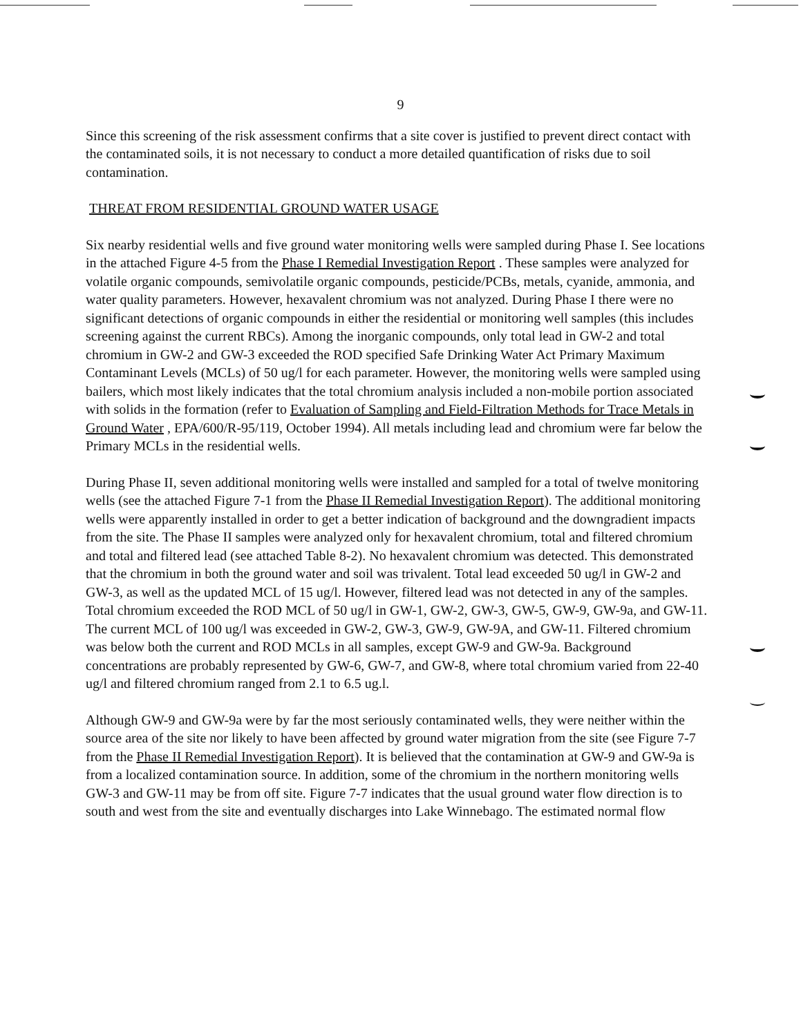9
Since this screening of the risk assessment confirms that a site cover is justified to prevent direct contact with the contaminated soils, it is not necessary to conduct a more detailed quantification of risks due to soil contamination.
THREAT FROM RESIDENTIAL GROUND WATER USAGE
Six nearby residential wells and five ground water monitoring wells were sampled during Phase I. See locations in the attached Figure 4-5 from the Phase I Remedial Investigation Report . These samples were analyzed for volatile organic compounds, semivolatile organic compounds, pesticide/PCBs, metals, cyanide, ammonia, and water quality parameters. However, hexavalent chromium was not analyzed. During Phase I there were no significant detections of organic compounds in either the residential or monitoring well samples (this includes screening against the current RBCs). Among the inorganic compounds, only total lead in GW-2 and total chromium in GW-2 and GW-3 exceeded the ROD specified Safe Drinking Water Act Primary Maximum Contaminant Levels (MCLs) of 50 ug/l for each parameter. However, the monitoring wells were sampled using bailers, which most likely indicates that the total chromium analysis included a non-mobile portion associated with solids in the formation (refer to Evaluation of Sampling and Field-Filtration Methods for Trace Metals in Ground Water , EPA/600/R-95/119, October 1994). All metals including lead and chromium were far below the Primary MCLs in the residential wells.
During Phase II, seven additional monitoring wells were installed and sampled for a total of twelve monitoring wells (see the attached Figure 7-1 from the Phase II Remedial Investigation Report). The additional monitoring wells were apparently installed in order to get a better indication of background and the downgradient impacts from the site. The Phase II samples were analyzed only for hexavalent chromium, total and filtered chromium and total and filtered lead (see attached Table 8-2). No hexavalent chromium was detected. This demonstrated that the chromium in both the ground water and soil was trivalent. Total lead exceeded 50 ug/l in GW-2 and GW-3, as well as the updated MCL of 15 ug/l. However, filtered lead was not detected in any of the samples. Total chromium exceeded the ROD MCL of 50 ug/l in GW-1, GW-2, GW-3, GW-5, GW-9, GW-9a, and GW-11. The current MCL of 100 ug/l was exceeded in GW-2, GW-3, GW-9, GW-9A, and GW-11. Filtered chromium was below both the current and ROD MCLs in all samples, except GW-9 and GW-9a. Background concentrations are probably represented by GW-6, GW-7, and GW-8, where total chromium varied from 22-40 ug/l and filtered chromium ranged from 2.1 to 6.5 ug.l.
Although GW-9 and GW-9a were by far the most seriously contaminated wells, they were neither within the source area of the site nor likely to have been affected by ground water migration from the site (see Figure 7-7 from the Phase II Remedial Investigation Report). It is believed that the contamination at GW-9 and GW-9a is from a localized contamination source. In addition, some of the chromium in the northern monitoring wells GW-3 and GW-11 may be from off site. Figure 7-7 indicates that the usual ground water flow direction is to south and west from the site and eventually discharges into Lake Winnebago. The estimated normal flow